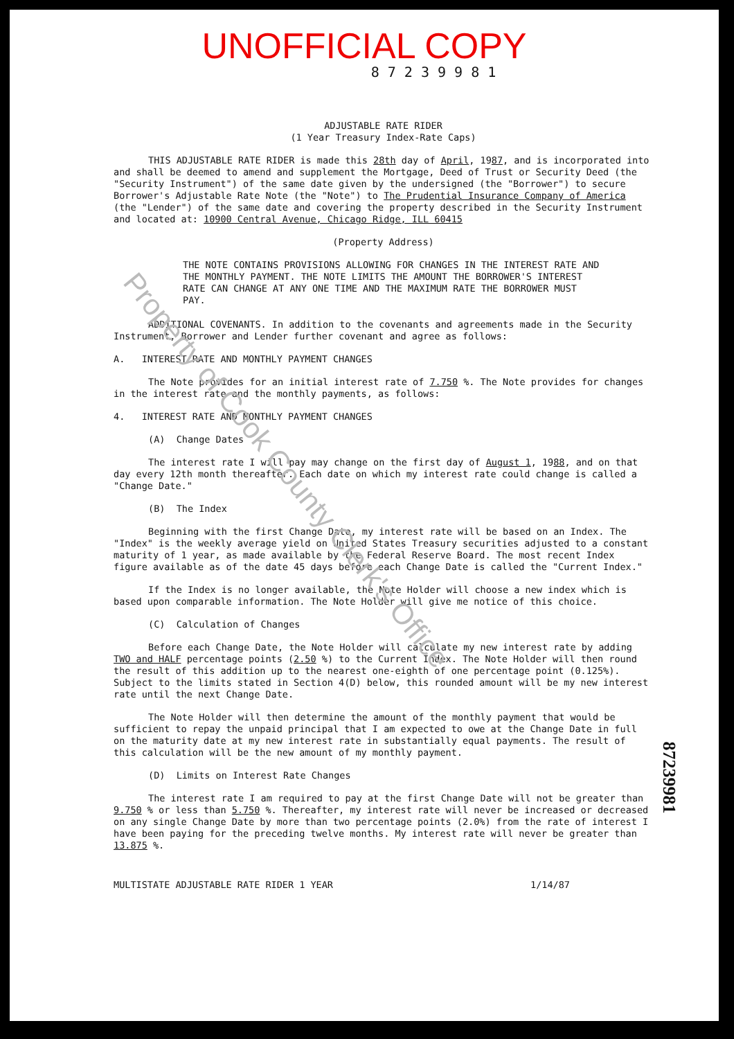UNOFFICIAL COPY
8 7 2 3 9 9 8 1
ADJUSTABLE RATE RIDER
(1 Year Treasury Index-Rate Caps)
THIS ADJUSTABLE RATE RIDER is made this 28th day of April, 1987, and is incorporated into and shall be deemed to amend and supplement the Mortgage, Deed of Trust or Security Deed (the "Security Instrument") of the same date given by the undersigned (the "Borrower") to secure Borrower's Adjustable Rate Note (the "Note") to The Prudential Insurance Company of America (the "Lender") of the same date and covering the property described in the Security Instrument and located at: 10900 Central Avenue, Chicago Ridge, ILL 60415
(Property Address)
THE NOTE CONTAINS PROVISIONS ALLOWING FOR CHANGES IN THE INTEREST RATE AND THE MONTHLY PAYMENT. THE NOTE LIMITS THE AMOUNT THE BORROWER'S INTEREST RATE CAN CHANGE AT ANY ONE TIME AND THE MAXIMUM RATE THE BORROWER MUST PAY.
ADDITIONAL COVENANTS. In addition to the covenants and agreements made in the Security Instrument, Borrower and Lender further covenant and agree as follows:
A. INTEREST RATE AND MONTHLY PAYMENT CHANGES
The Note provides for an initial interest rate of 7.750 %. The Note provides for changes in the interest rate and the monthly payments, as follows:
4. INTEREST RATE AND MONTHLY PAYMENT CHANGES
(A) Change Dates
The interest rate I will pay may change on the first day of August 1, 1988, and on that day every 12th month thereafter. Each date on which my interest rate could change is called a "Change Date."
(B) The Index
Beginning with the first Change Date, my interest rate will be based on an Index. The "Index" is the weekly average yield on United States Treasury securities adjusted to a constant maturity of 1 year, as made available by the Federal Reserve Board. The most recent Index figure available as of the date 45 days before each Change Date is called the "Current Index."
If the Index is no longer available, the Note Holder will choose a new index which is based upon comparable information. The Note Holder will give me notice of this choice.
(C) Calculation of Changes
Before each Change Date, the Note Holder will calculate my new interest rate by adding TWO and HALF percentage points (2.50 %) to the Current Index. The Note Holder will then round the result of this addition up to the nearest one-eighth of one percentage point (0.125%). Subject to the limits stated in Section 4(D) below, this rounded amount will be my new interest rate until the next Change Date.
The Note Holder will then determine the amount of the monthly payment that would be sufficient to repay the unpaid principal that I am expected to owe at the Change Date in full on the maturity date at my new interest rate in substantially equal payments. The result of this calculation will be the new amount of my monthly payment.
(D) Limits on Interest Rate Changes
The interest rate I am required to pay at the first Change Date will not be greater than 9.750 % or less than 5.750 %. Thereafter, my interest rate will never be increased or decreased on any single Change Date by more than two percentage points (2.0%) from the rate of interest I have been paying for the preceding twelve months. My interest rate will never be greater than 13.875 %.
MULTISTATE ADJUSTABLE RATE RIDER 1 YEAR 1/14/87
Property of Cook County Clerk's Office
87239981